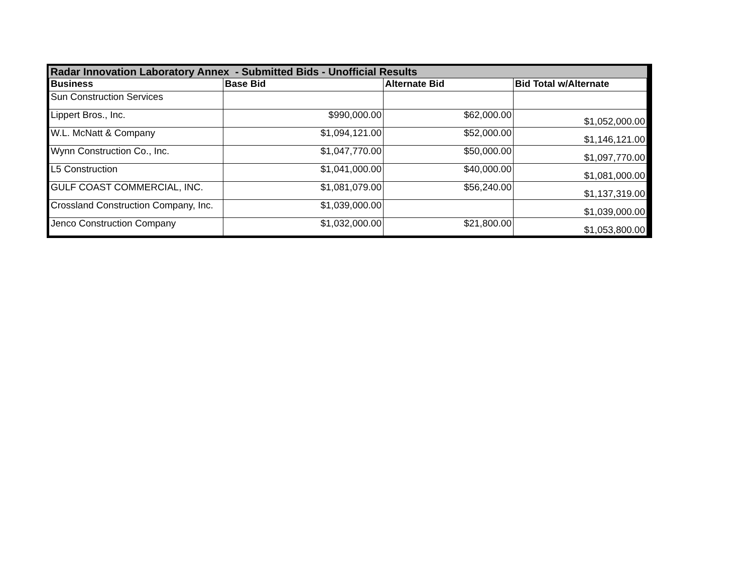| Radar Innovation Laboratory Annex - Submitted Bids - Unofficial Results | | | |
| Business | Base Bid | Alternate Bid | Bid Total w/Alternate |
| Sun Construction Services | | | |
| Lippert Bros., Inc. | $990,000.00 | $62,000.00 | $1,052,000.00 |
| W.L. McNatt & Company | $1,094,121.00 | $52,000.00 | $1,146,121.00 |
| Wynn Construction Co., Inc. | $1,047,770.00 | $50,000.00 | $1,097,770.00 |
| L5 Construction | $1,041,000.00 | $40,000.00 | $1,081,000.00 |
| GULF COAST COMMERCIAL, INC. | $1,081,079.00 | $56,240.00 | $1,137,319.00 |
| Crossland Construction Company, Inc. | $1,039,000.00 | | $1,039,000.00 |
| Jenco Construction Company | $1,032,000.00 | $21,800.00 | $1,053,800.00 |